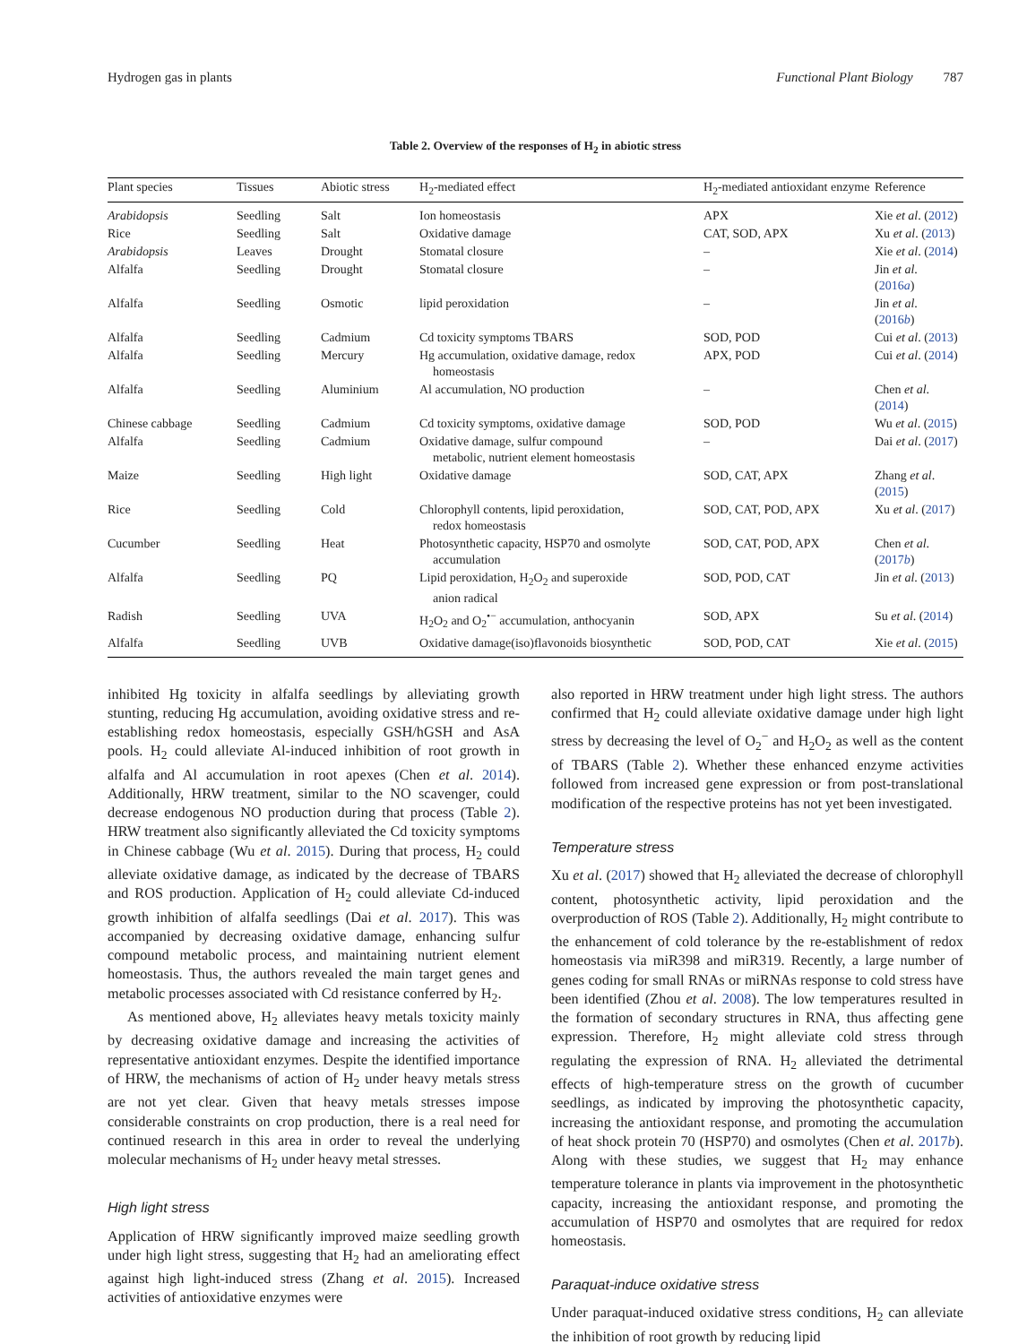Hydrogen gas in plants Functional Plant Biology 787
Table 2. Overview of the responses of H<sub>2</sub> in abiotic stress
| Plant species | Tissues | Abiotic stress | H<sub>2</sub>-mediated effect | H<sub>2</sub>-mediated antioxidant enzyme | Reference |
| --- | --- | --- | --- | --- | --- |
| Arabidopsis | Seedling | Salt | Ion homeostasis | APX | Xie et al . ( 2012 ) |
| Rice | Seedling | Salt | Oxidative damage | CAT, SOD, APX | Xu et al . ( 2013 ) |
| Arabidopsis | Leaves | Drought | Stomatal closure | – | Xie et al . ( 2014 ) |
| Alfalfa | Seedling | Drought | Stomatal closure | – | Jin et al . ( 2016 a ) |
| Alfalfa | Seedling | Osmotic | lipid peroxidation | – | Jin et al . ( 2016 b ) |
| Alfalfa | Seedling | Cadmium | Cd toxicity symptoms TBARS | SOD, POD | Cui et al . ( 2013 ) |
| Alfalfa | Seedling | Mercury | Hg accumulation, oxidative damage, redox homeostasis | APX, POD | Cui et al . ( 2014 ) |
| Alfalfa | Seedling | Aluminium | Al accumulation, NO production | – | Chen et al . ( 2014 ) |
| Chinese cabbage | Seedling | Cadmium | Cd toxicity symptoms, oxidative damage | SOD, POD | Wu et al . ( 2015 ) |
| Alfalfa | Seedling | Cadmium | Oxidative damage, sulfur compound metabolic, nutrient element homeostasis | – | Dai et al . ( 2017 ) |
| Maize | Seedling | High light | Oxidative damage | SOD, CAT, APX | Zhang et al . ( 2015 ) |
| Rice | Seedling | Cold | Chlorophyll contents, lipid peroxidation, redox homeostasis | SOD, CAT, POD, APX | Xu et al . ( 2017 ) |
| Cucumber | Seedling | Heat | Photosynthetic capacity, HSP70 and osmolyte accumulation | SOD, CAT, POD, APX | Chen et al . ( 2017 b ) |
| Alfalfa | Seedling | PQ | Lipid peroxidation, H<sub>2</sub>O<sub>2</sub> and superoxide anion radical | SOD, POD, CAT | Jin et al . ( 2013 ) |
| Radish | Seedling | UVA | H<sub>2</sub>O<sub>2</sub> and O<sub>2</sub><sup>•−</sup> accumulation, anthocyanin | SOD, APX | Su et al . ( 2014 ) |
| Alfalfa | Seedling | UVB | Oxidative damage(iso)flavonoids biosynthetic | SOD, POD, CAT | Xie et al . ( 2015 ) |
inhibited Hg toxicity in alfalfa seedlings by alleviating growth stunting, reducing Hg accumulation, avoiding oxidative stress and re-establishing redox homeostasis, especially GSH/hGSH and AsA pools. H<sub>2</sub> could alleviate Al-induced inhibition of root growth in alfalfa and Al accumulation in root apexes (Chen et al. 2014). Additionally, HRW treatment, similar to the NO scavenger, could decrease endogenous NO production during that process (Table 2). HRW treatment also significantly alleviated the Cd toxicity symptoms in Chinese cabbage (Wu et al. 2015). During that process, H<sub>2</sub> could alleviate oxidative damage, as indicated by the decrease of TBARS and ROS production. Application of H<sub>2</sub> could alleviate Cd-induced growth inhibition of alfalfa seedlings (Dai et al. 2017). This was accompanied by decreasing oxidative damage, enhancing sulfur compound metabolic process, and maintaining nutrient element homeostasis. Thus, the authors revealed the main target genes and metabolic processes associated with Cd resistance conferred by H<sub>2</sub>.
As mentioned above, H<sub>2</sub> alleviates heavy metals toxicity mainly by decreasing oxidative damage and increasing the activities of representative antioxidant enzymes. Despite the identified importance of HRW, the mechanisms of action of H<sub>2</sub> under heavy metals stress are not yet clear. Given that heavy metals stresses impose considerable constraints on crop production, there is a real need for continued research in this area in order to reveal the underlying molecular mechanisms of H<sub>2</sub> under heavy metal stresses.
High light stress
Application of HRW significantly improved maize seedling growth under high light stress, suggesting that H<sub>2</sub> had an ameliorating effect against high light-induced stress (Zhang et al. 2015). Increased activities of antioxidative enzymes were
also reported in HRW treatment under high light stress. The authors confirmed that H<sub>2</sub> could alleviate oxidative damage under high light stress by decreasing the level of O<sub>2</sub><sup>−</sup> and H<sub>2</sub>O<sub>2</sub> as well as the content of TBARS (Table 2). Whether these enhanced enzyme activities followed from increased gene expression or from post-translational modification of the respective proteins has not yet been investigated.
Temperature stress
Xu et al. (2017) showed that H<sub>2</sub> alleviated the decrease of chlorophyll content, photosynthetic activity, lipid peroxidation and the overproduction of ROS (Table 2). Additionally, H<sub>2</sub> might contribute to the enhancement of cold tolerance by the re-establishment of redox homeostasis via miR398 and miR319. Recently, a large number of genes coding for small RNAs or miRNAs response to cold stress have been identified (Zhou et al. 2008). The low temperatures resulted in the formation of secondary structures in RNA, thus affecting gene expression. Therefore, H<sub>2</sub> might alleviate cold stress through regulating the expression of RNA. H<sub>2</sub> alleviated the detrimental effects of high-temperature stress on the growth of cucumber seedlings, as indicated by improving the photosynthetic capacity, increasing the antioxidant response, and promoting the accumulation of heat shock protein 70 (HSP70) and osmolytes (Chen et al. 2017b). Along with these studies, we suggest that H<sub>2</sub> may enhance temperature tolerance in plants via improvement in the photosynthetic capacity, increasing the antioxidant response, and promoting the accumulation of HSP70 and osmolytes that are required for redox homeostasis.
Paraquat-induce oxidative stress
Under paraquat-induced oxidative stress conditions, H<sub>2</sub> can alleviate the inhibition of root growth by reducing lipid